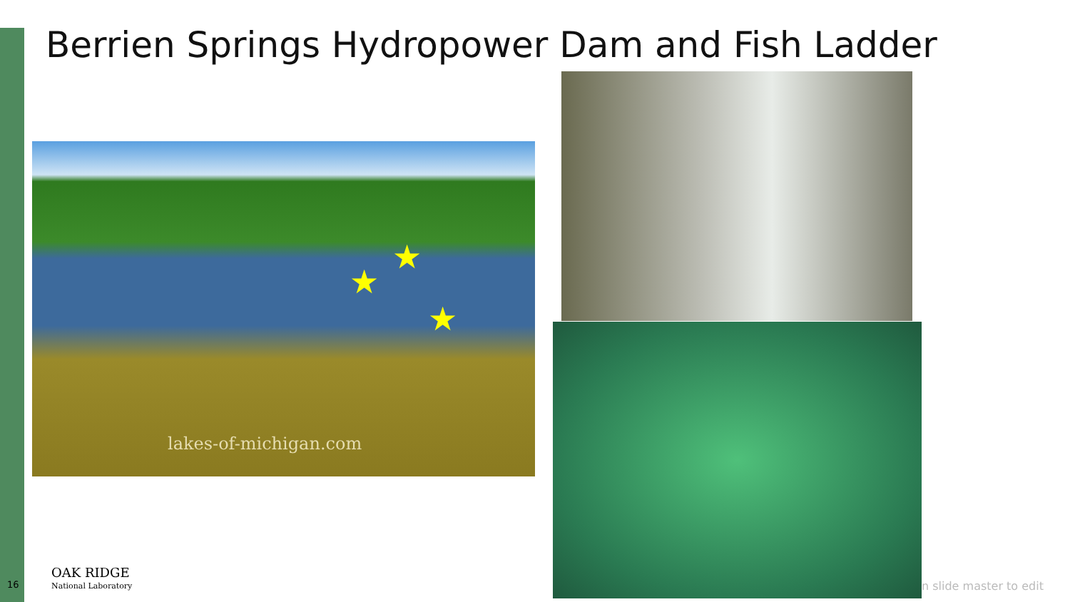Berrien Springs Hydropower Dam and Fish Ladder
lakes-of-michigan.com
★
★
★
16
OAK RIDGE
National Laboratory
n slide master to edit